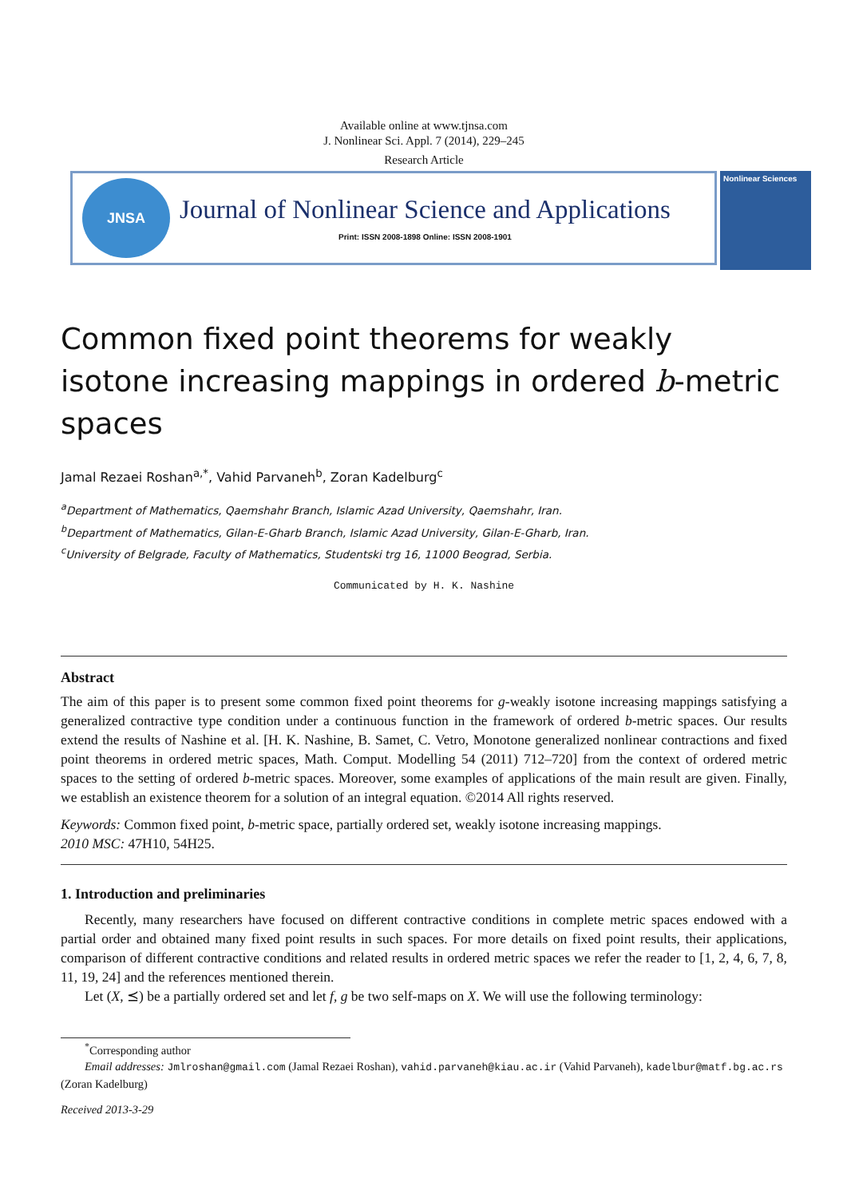Available online at www.tjnsa.com
J. Nonlinear Sci. Appl. 7 (2014), 229–245
Research Article
JNSA
Journal of Nonlinear Science and Applications
Print: ISSN 2008-1898 Online: ISSN 2008-1901
Nonlinear Sciences
Common fixed point theorems for weakly isotone increasing mappings in ordered b-metric spaces
Jamal Rezaei Roshan<sup>a,*</sup>, Vahid Parvaneh<sup>b</sup>, Zoran Kadelburg<sup>c</sup>
<sup>a</sup> Department of Mathematics, Qaemshahr Branch, Islamic Azad University, Qaemshahr, Iran.
<sup>b</sup> Department of Mathematics, Gilan-E-Gharb Branch, Islamic Azad University, Gilan-E-Gharb, Iran.
<sup>c</sup> University of Belgrade, Faculty of Mathematics, Studentski trg 16, 11000 Beograd, Serbia.
Communicated by H. K. Nashine
Abstract
The aim of this paper is to present some common fixed point theorems for g-weakly isotone increasing mappings satisfying a generalized contractive type condition under a continuous function in the framework of ordered b-metric spaces. Our results extend the results of Nashine et al. [H. K. Nashine, B. Samet, C. Vetro, Monotone generalized nonlinear contractions and fixed point theorems in ordered metric spaces, Math. Comput. Modelling 54 (2011) 712–720] from the context of ordered metric spaces to the setting of ordered b-metric spaces. Moreover, some examples of applications of the main result are given. Finally, we establish an existence theorem for a solution of an integral equation. ©2014 All rights reserved.
Keywords: Common fixed point, b-metric space, partially ordered set, weakly isotone increasing mappings.
2010 MSC: 47H10, 54H25.
1. Introduction and preliminaries
Recently, many researchers have focused on different contractive conditions in complete metric spaces endowed with a partial order and obtained many fixed point results in such spaces. For more details on fixed point results, their applications, comparison of different contractive conditions and related results in ordered metric spaces we refer the reader to [1, 2, 4, 6, 7, 8, 11, 19, 24] and the references mentioned therein.
Let (X, ⪯) be a partially ordered set and let f, g be two self-maps on X. We will use the following terminology:
<sup>*</sup> Corresponding author
Email addresses: Jmlroshan@gmail.com (Jamal Rezaei Roshan), vahid.parvaneh@kiau.ac.ir (Vahid Parvaneh), kadelbur@matf.bg.ac.rs (Zoran Kadelburg)
Received 2013-3-29